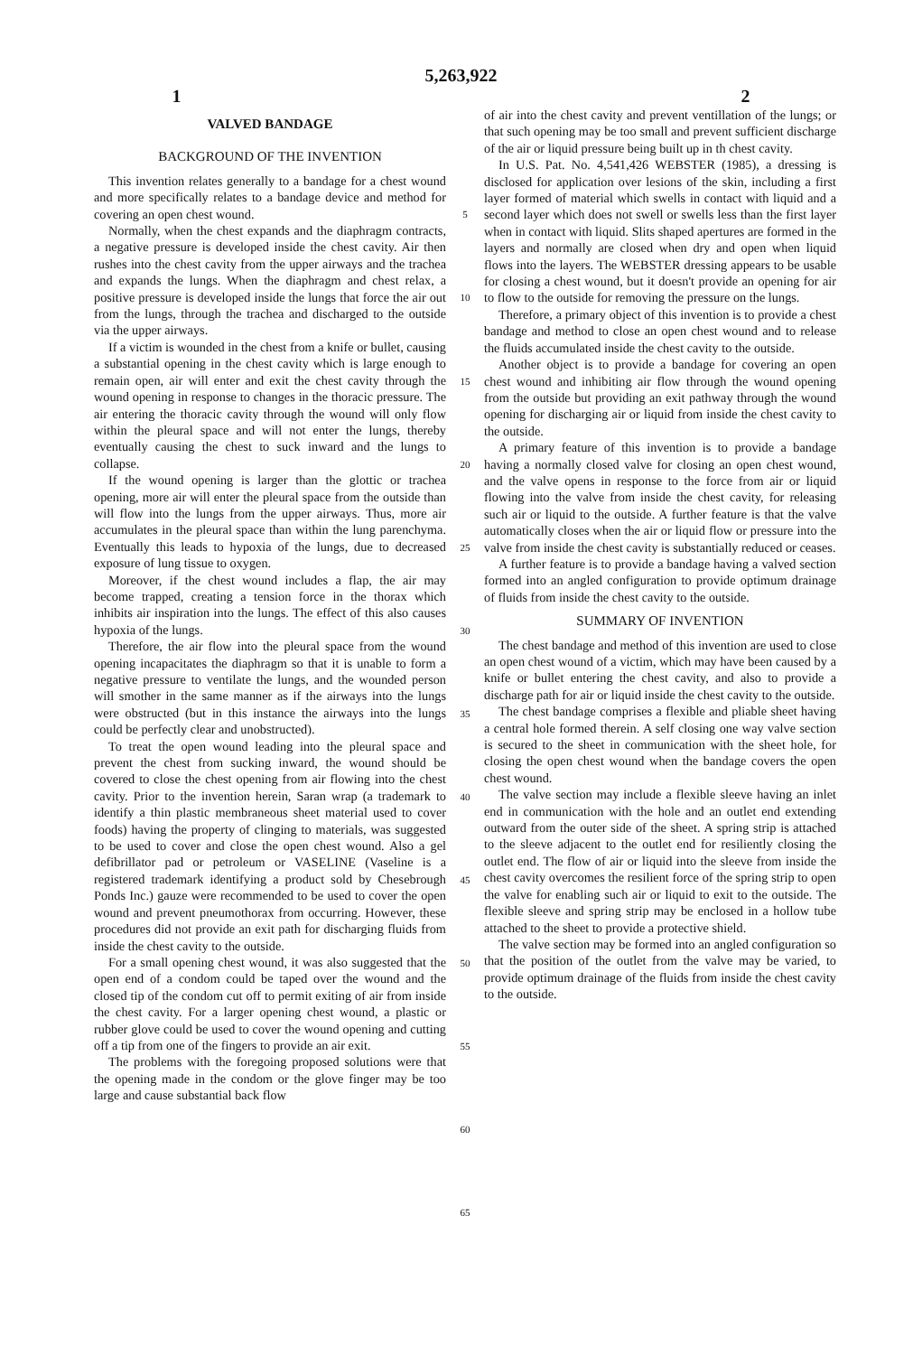5,263,922
1 2
VALVED BANDAGE
BACKGROUND OF THE INVENTION
This invention relates generally to a bandage for a chest wound and more specifically relates to a bandage device and method for covering an open chest wound.
Normally, when the chest expands and the diaphragm contracts, a negative pressure is developed inside the chest cavity. Air then rushes into the chest cavity from the upper airways and the trachea and expands the lungs. When the diaphragm and chest relax, a positive pressure is developed inside the lungs that force the air out from the lungs, through the trachea and discharged to the outside via the upper airways.
If a victim is wounded in the chest from a knife or bullet, causing a substantial opening in the chest cavity which is large enough to remain open, air will enter and exit the chest cavity through the wound opening in response to changes in the thoracic pressure. The air entering the thoracic cavity through the wound will only flow within the pleural space and will not enter the lungs, thereby eventually causing the chest to suck inward and the lungs to collapse.
If the wound opening is larger than the glottic or trachea opening, more air will enter the pleural space from the outside than will flow into the lungs from the upper airways. Thus, more air accumulates in the pleural space than within the lung parenchyma. Eventually this leads to hypoxia of the lungs, due to decreased exposure of lung tissue to oxygen.
Moreover, if the chest wound includes a flap, the air may become trapped, creating a tension force in the thorax which inhibits air inspiration into the lungs. The effect of this also causes hypoxia of the lungs.
Therefore, the air flow into the pleural space from the wound opening incapacitates the diaphragm so that it is unable to form a negative pressure to ventilate the lungs, and the wounded person will smother in the same manner as if the airways into the lungs were obstructed (but in this instance the airways into the lungs could be perfectly clear and unobstructed).
To treat the open wound leading into the pleural space and prevent the chest from sucking inward, the wound should be covered to close the chest opening from air flowing into the chest cavity. Prior to the invention herein, Saran wrap (a trademark to identify a thin plastic membraneous sheet material used to cover foods) having the property of clinging to materials, was suggested to be used to cover and close the open chest wound. Also a gel defibrillator pad or petroleum or VASELINE (Vaseline is a registered trademark identifying a product sold by Chesebrough Ponds Inc.) gauze were recommended to be used to cover the open wound and prevent pneumothorax from occurring. However, these procedures did not provide an exit path for discharging fluids from inside the chest cavity to the outside.
For a small opening chest wound, it was also suggested that the open end of a condom could be taped over the wound and the closed tip of the condom cut off to permit exiting of air from inside the chest cavity. For a larger opening chest wound, a plastic or rubber glove could be used to cover the wound opening and cutting off a tip from one of the fingers to provide an air exit.
The problems with the foregoing proposed solutions were that the opening made in the condom or the glove finger may be too large and cause substantial back flow
5
10
15
20
25
30
35
40
45
50
55
60
65
of air into the chest cavity and prevent ventillation of the lungs; or that such opening may be too small and prevent sufficient discharge of the air or liquid pressure being built up in th chest cavity.
In U.S. Pat. No. 4,541,426 WEBSTER (1985), a dressing is disclosed for application over lesions of the skin, including a first layer formed of material which swells in contact with liquid and a second layer which does not swell or swells less than the first layer when in contact with liquid. Slits shaped apertures are formed in the layers and normally are closed when dry and open when liquid flows into the layers. The WEBSTER dressing appears to be usable for closing a chest wound, but it doesn't provide an opening for air to flow to the outside for removing the pressure on the lungs.
Therefore, a primary object of this invention is to provide a chest bandage and method to close an open chest wound and to release the fluids accumulated inside the chest cavity to the outside.
Another object is to provide a bandage for covering an open chest wound and inhibiting air flow through the wound opening from the outside but providing an exit pathway through the wound opening for discharging air or liquid from inside the chest cavity to the outside.
A primary feature of this invention is to provide a bandage having a normally closed valve for closing an open chest wound, and the valve opens in response to the force from air or liquid flowing into the valve from inside the chest cavity, for releasing such air or liquid to the outside. A further feature is that the valve automatically closes when the air or liquid flow or pressure into the valve from inside the chest cavity is substantially reduced or ceases.
A further feature is to provide a bandage having a valved section formed into an angled configuration to provide optimum drainage of fluids from inside the chest cavity to the outside.
SUMMARY OF INVENTION
The chest bandage and method of this invention are used to close an open chest wound of a victim, which may have been caused by a knife or bullet entering the chest cavity, and also to provide a discharge path for air or liquid inside the chest cavity to the outside.
The chest bandage comprises a flexible and pliable sheet having a central hole formed therein. A self closing one way valve section is secured to the sheet in communication with the sheet hole, for closing the open chest wound when the bandage covers the open chest wound.
The valve section may include a flexible sleeve having an inlet end in communication with the hole and an outlet end extending outward from the outer side of the sheet. A spring strip is attached to the sleeve adjacent to the outlet end for resiliently closing the outlet end. The flow of air or liquid into the sleeve from inside the chest cavity overcomes the resilient force of the spring strip to open the valve for enabling such air or liquid to exit to the outside. The flexible sleeve and spring strip may be enclosed in a hollow tube attached to the sheet to provide a protective shield.
The valve section may be formed into an angled configuration so that the position of the outlet from the valve may be varied, to provide optimum drainage of the fluids from inside the chest cavity to the outside.